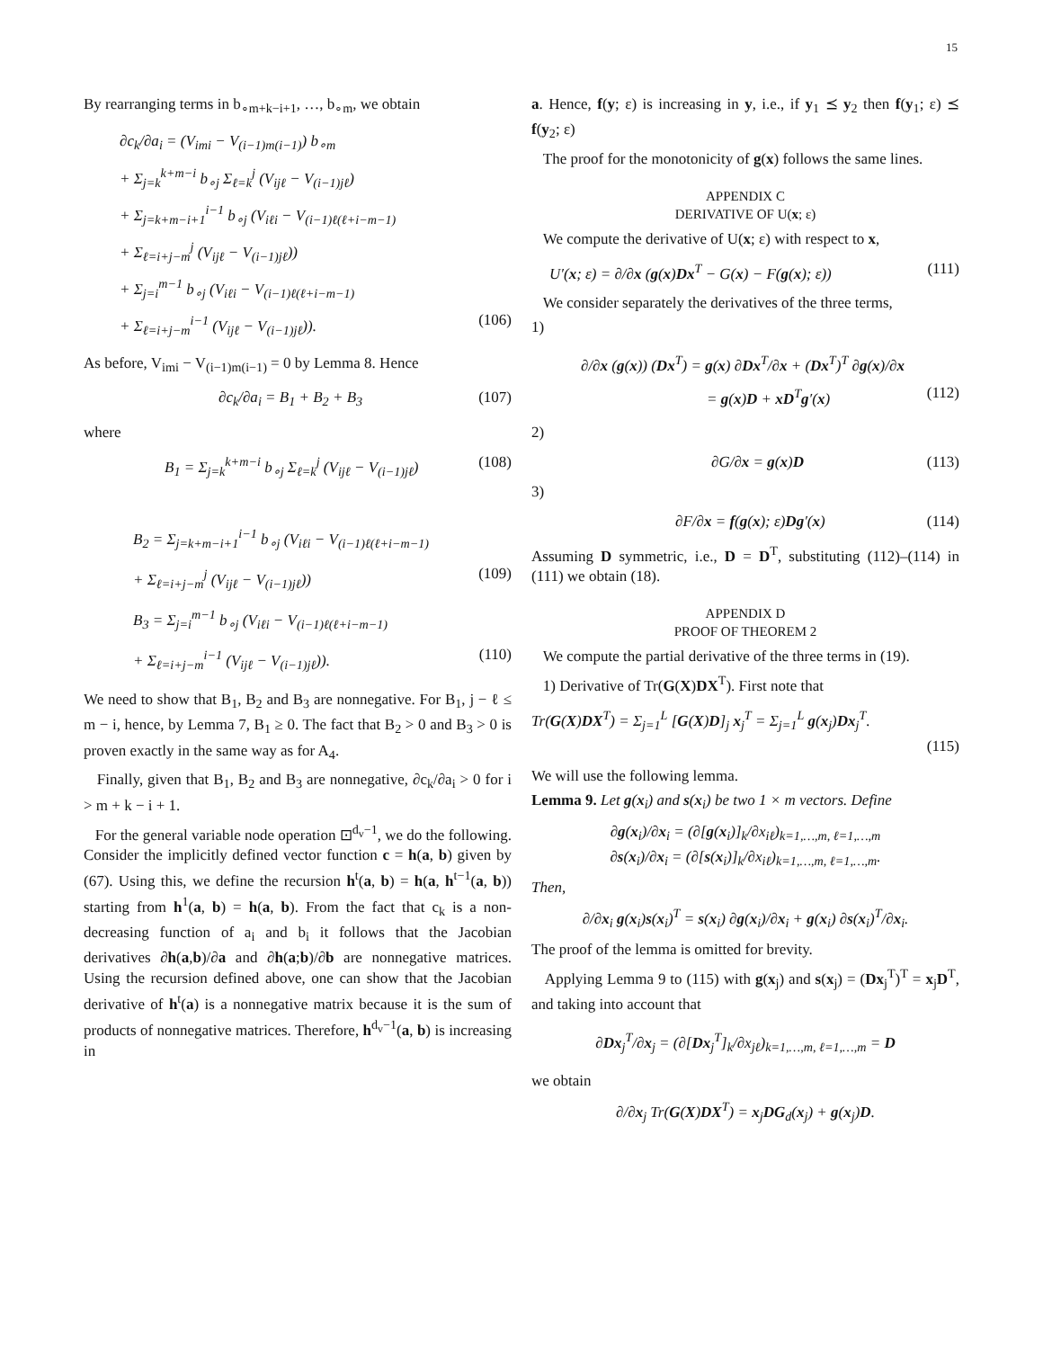15
By rearranging terms in b<sub>∘m+k−i+1</sub>, …, b<sub>∘m</sub>, we obtain
∂c<sub>k</sub>/∂a<sub>i</sub> = (V<sub>imi</sub> − V<sub>(i−1)m(i−1)</sub>) b<sub>∘m</sub>
+ Σ<sub>j=k</sub><sup>k+m−i</sup> b<sub>∘j</sub> Σ<sub>ℓ=k</sub><sup>j</sup> (V<sub>ijℓ</sub> − V<sub>(i−1)jℓ</sub>)
+ Σ<sub>j=k+m−i+1</sub><sup>i−1</sup> b<sub>∘j</sub> (V<sub>iℓi</sub> − V<sub>(i−1)ℓ(ℓ+i−m−1)</sub>
+ Σ<sub>ℓ=i+j−m</sub><sup>j</sup> (V<sub>ijℓ</sub> − V<sub>(i−1)jℓ</sub>))
+ Σ<sub>j=i</sub><sup>m−1</sup> b<sub>∘j</sub> (V<sub>iℓi</sub> − V<sub>(i−1)ℓ(ℓ+i−m−1)</sub>
+ Σ<sub>ℓ=i+j−m</sub><sup>i−1</sup> (V<sub>ijℓ</sub> − V<sub>(i−1)jℓ</sub>)). (106)
As before, V<sub>imi</sub> − V<sub>(i−1)m(i−1)</sub> = 0 by Lemma 8. Hence
∂c<sub>k</sub>/∂a<sub>i</sub> = B<sub>1</sub> + B<sub>2</sub> + B<sub>3</sub> (107)
where
B<sub>1</sub> = Σ<sub>j=k</sub><sup>k+m−i</sup> b<sub>∘j</sub> Σ<sub>ℓ=k</sub><sup>j</sup> (V<sub>ijℓ</sub> − V<sub>(i−1)jℓ</sub>) (108)
B<sub>2</sub> = Σ<sub>j=k+m−i+1</sub><sup>i−1</sup> b<sub>∘j</sub> (V<sub>iℓi</sub> − V<sub>(i−1)ℓ(ℓ+i−m−1)</sub>
+ Σ<sub>ℓ=i+j−m</sub><sup>j</sup> (V<sub>ijℓ</sub> − V<sub>(i−1)jℓ</sub>)) (109)
B<sub>3</sub> = Σ<sub>j=i</sub><sup>m−1</sup> b<sub>∘j</sub> (V<sub>iℓi</sub> − V<sub>(i−1)ℓ(ℓ+i−m−1)</sub>
+ Σ<sub>ℓ=i+j−m</sub><sup>i−1</sup> (V<sub>ijℓ</sub> − V<sub>(i−1)jℓ</sub>)). (110)
We need to show that B<sub>1</sub>, B<sub>2</sub> and B<sub>3</sub> are nonnegative. For B<sub>1</sub>, j − ℓ ≤ m − i, hence, by Lemma 7, B<sub>1</sub> ≥ 0. The fact that B<sub>2</sub> > 0 and B<sub>3</sub> > 0 is proven exactly in the same way as for A<sub>4</sub>.
Finally, given that B<sub>1</sub>, B<sub>2</sub> and B<sub>3</sub> are nonnegative, ∂c<sub>k</sub>/∂a<sub>i</sub> > 0 for i > m + k − i + 1.
For the general variable node operation ⊡<sup>d<sub>v</sub>−1</sup>, we do the following. Consider the implicitly defined vector function c = h(a, b) given by (67). Using this, we define the recursion h<sup>t</sup>(a, b) = h(a, h<sup>t−1</sup>(a, b)) starting from h<sup>1</sup>(a, b) = h(a, b). From the fact that c<sub>k</sub> is a non-decreasing function of a<sub>i</sub> and b<sub>i</sub> it follows that the Jacobian derivatives ∂h(a,b)/∂a and ∂h(a;b)/∂b are nonnegative matrices. Using the recursion defined above, one can show that the Jacobian derivative of h<sup>t</sup>(a) is a nonnegative matrix because it is the sum of products of nonnegative matrices. Therefore, h<sup>d<sub>v</sub>−1</sup>(a, b) is increasing in
a. Hence, f(y; ε) is increasing in y, i.e., if y<sub>1</sub> ⪯ y<sub>2</sub> then f(y<sub>1</sub>; ε) ⪯ f(y<sub>2</sub>; ε)
The proof for the monotonicity of g(x) follows the same lines.
APPENDIX C
DERIVATIVE OF U(x; ε)
We compute the derivative of U(x; ε) with respect to x,
U′(x; ε) = ∂/∂x (g(x)Dx<sup>T</sup> − G(x) − F(g(x); ε)) (111)
We consider separately the derivatives of the three terms,
1)
∂/∂x (g(x)) (Dx<sup>T</sup>) = g(x) ∂Dx<sup>T</sup>/∂x + (Dx<sup>T</sup>)<sup>T</sup> ∂g(x)/∂x
= g(x)D + xD<sup>T</sup>g′(x) (112)
2)
∂G/∂x = g(x)D (113)
3)
∂F/∂x = f(g(x); ε)Dg′(x) (114)
Assuming D symmetric, i.e., D = D<sup>T</sup>, substituting (112)–(114) in (111) we obtain (18).
APPENDIX D
PROOF OF THEOREM 2
We compute the partial derivative of the three terms in (19).
1) Derivative of Tr(G(X)DX<sup>T</sup>). First note that
Tr(G(X)DX<sup>T</sup>) = Σ<sub>j=1</sub><sup>L</sup> [G(X)D]<sub>j</sub> x<sub>j</sub><sup>T</sup> = Σ<sub>j=1</sub><sup>L</sup> g(x<sub>j</sub>)Dx<sub>j</sub><sup>T</sup>.
(115)
We will use the following lemma.
Lemma 9. Let g(x<sub>i</sub>) and s(x<sub>i</sub>) be two 1 × m vectors. Define
∂g(x<sub>i</sub>)/∂x<sub>i</sub> = (∂[g(x<sub>i</sub>)]<sub>k</sub>/∂x<sub>iℓ</sub>)<sub>k=1,…,m, ℓ=1,…,m</sub>
∂s(x<sub>i</sub>)/∂x<sub>i</sub> = (∂[s(x<sub>i</sub>)]<sub>k</sub>/∂x<sub>iℓ</sub>)<sub>k=1,…,m, ℓ=1,…,m</sub>.
Then,
∂/∂x<sub>i</sub> g(x<sub>i</sub>)s(x<sub>i</sub>)<sup>T</sup> = s(x<sub>i</sub>) ∂g(x<sub>i</sub>)/∂x<sub>i</sub> + g(x<sub>i</sub>) ∂s(x<sub>i</sub>)<sup>T</sup>/∂x<sub>i</sub>.
The proof of the lemma is omitted for brevity.
Applying Lemma 9 to (115) with g(x<sub>j</sub>) and s(x<sub>j</sub>) = (Dx<sub>j</sub><sup>T</sup>)<sup>T</sup> = x<sub>j</sub>D<sup>T</sup>, and taking into account that
∂Dx<sub>j</sub><sup>T</sup>/∂x<sub>j</sub> = (∂[Dx<sub>j</sub><sup>T</sup>]<sub>k</sub>/∂x<sub>jℓ</sub>)<sub>k=1,…,m, ℓ=1,…,m</sub> = D
we obtain
∂/∂x<sub>j</sub> Tr(G(X)DX<sup>T</sup>) = x<sub>j</sub>DG<sub>d</sub>(x<sub>j</sub>) + g(x<sub>j</sub>)D.